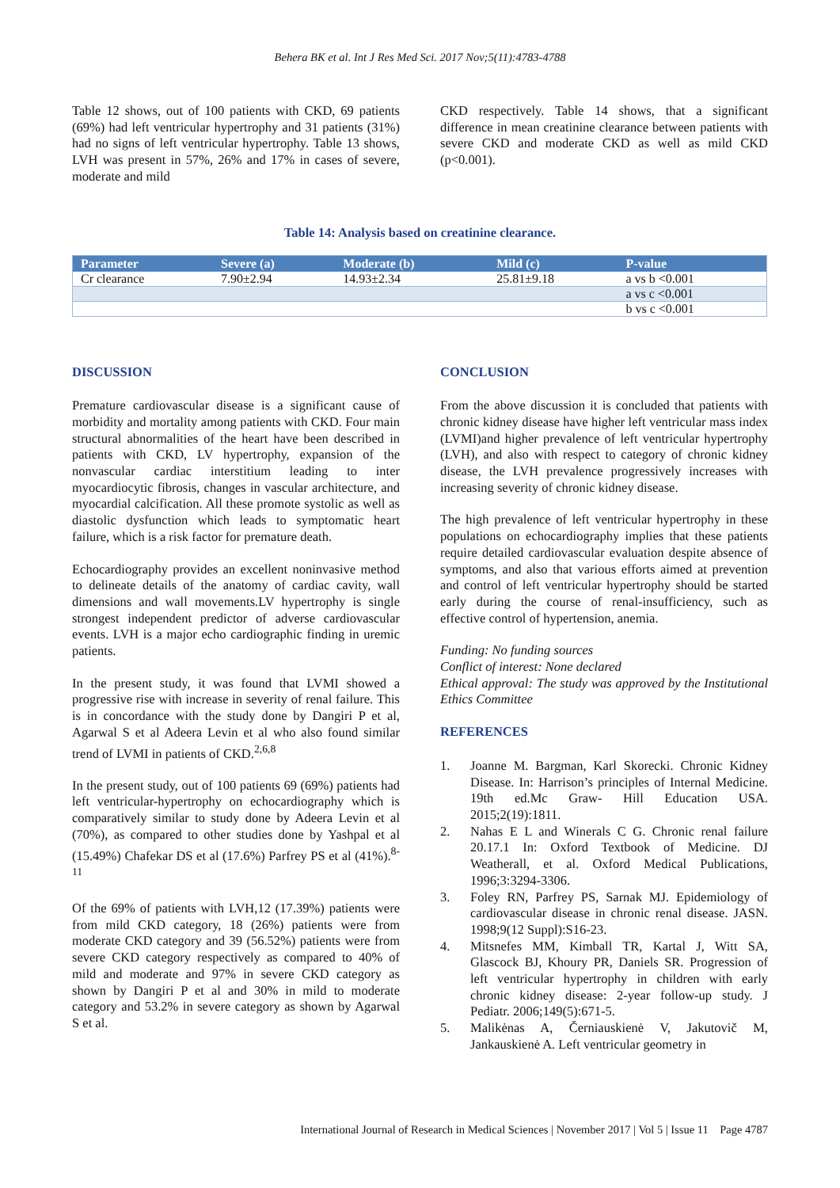Behera BK et al. Int J Res Med Sci. 2017 Nov;5(11):4783-4788
Table 12 shows, out of 100 patients with CKD, 69 patients (69%) had left ventricular hypertrophy and 31 patients (31%) had no signs of left ventricular hypertrophy. Table 13 shows, LVH was present in 57%, 26% and 17% in cases of severe, moderate and mild
CKD respectively. Table 14 shows, that a significant difference in mean creatinine clearance between patients with severe CKD and moderate CKD as well as mild CKD (p<0.001).
Table 14: Analysis based on creatinine clearance.
| Parameter | Severe (a) | Moderate (b) | Mild (c) | P-value |
| --- | --- | --- | --- | --- |
| Cr clearance | 7.90±2.94 | 14.93±2.34 | 25.81±9.18 | a vs b <0.001 |
| | | | | a vs c <0.001 |
| | | | | b vs c <0.001 |
DISCUSSION
Premature cardiovascular disease is a significant cause of morbidity and mortality among patients with CKD. Four main structural abnormalities of the heart have been described in patients with CKD, LV hypertrophy, expansion of the nonvascular cardiac interstitium leading to inter myocardiocytic fibrosis, changes in vascular architecture, and myocardial calcification. All these promote systolic as well as diastolic dysfunction which leads to symptomatic heart failure, which is a risk factor for premature death.
Echocardiography provides an excellent noninvasive method to delineate details of the anatomy of cardiac cavity, wall dimensions and wall movements.LV hypertrophy is single strongest independent predictor of adverse cardiovascular events. LVH is a major echo cardiographic finding in uremic patients.
In the present study, it was found that LVMI showed a progressive rise with increase in severity of renal failure. This is in concordance with the study done by Dangiri P et al, Agarwal S et al Adeera Levin et al who also found similar trend of LVMI in patients of CKD.<sup>2,6,8</sup>
In the present study, out of 100 patients 69 (69%) patients had left ventricular-hypertrophy on echocardiography which is comparatively similar to study done by Adeera Levin et al (70%), as compared to other studies done by Yashpal et al (15.49%) Chafekar DS et al (17.6%) Parfrey PS et al (41%).<sup>8-11</sup>
Of the 69% of patients with LVH,12 (17.39%) patients were from mild CKD category, 18 (26%) patients were from moderate CKD category and 39 (56.52%) patients were from severe CKD category respectively as compared to 40% of mild and moderate and 97% in severe CKD category as shown by Dangiri P et al and 30% in mild to moderate category and 53.2% in severe category as shown by Agarwal S et al.
CONCLUSION
From the above discussion it is concluded that patients with chronic kidney disease have higher left ventricular mass index (LVMI)and higher prevalence of left ventricular hypertrophy (LVH), and also with respect to category of chronic kidney disease, the LVH prevalence progressively increases with increasing severity of chronic kidney disease.
The high prevalence of left ventricular hypertrophy in these populations on echocardiography implies that these patients require detailed cardiovascular evaluation despite absence of symptoms, and also that various efforts aimed at prevention and control of left ventricular hypertrophy should be started early during the course of renal-insufficiency, such as effective control of hypertension, anemia.
Funding: No funding sources
Conflict of interest: None declared
Ethical approval: The study was approved by the Institutional Ethics Committee
REFERENCES
1. Joanne M. Bargman, Karl Skorecki. Chronic Kidney Disease. In: Harrison’s principles of Internal Medicine. 19th ed.Mc Graw- Hill Education USA. 2015;2(19):1811.
2. Nahas E L and Winerals C G. Chronic renal failure 20.17.1 In: Oxford Textbook of Medicine. DJ Weatherall, et al. Oxford Medical Publications, 1996;3:3294-3306.
3. Foley RN, Parfrey PS, Sarnak MJ. Epidemiology of cardiovascular disease in chronic renal disease. JASN. 1998;9(12 Suppl):S16-23.
4. Mitsnefes MM, Kimball TR, Kartal J, Witt SA, Glascock BJ, Khoury PR, Daniels SR. Progression of left ventricular hypertrophy in children with early chronic kidney disease: 2-year follow-up study. J Pediatr. 2006;149(5):671-5.
5. Malikėnas A, Černiauskienė V, Jakutovič M, Jankauskienė A. Left ventricular geometry in
International Journal of Research in Medical Sciences | November 2017 | Vol 5 | Issue 11 Page 4787